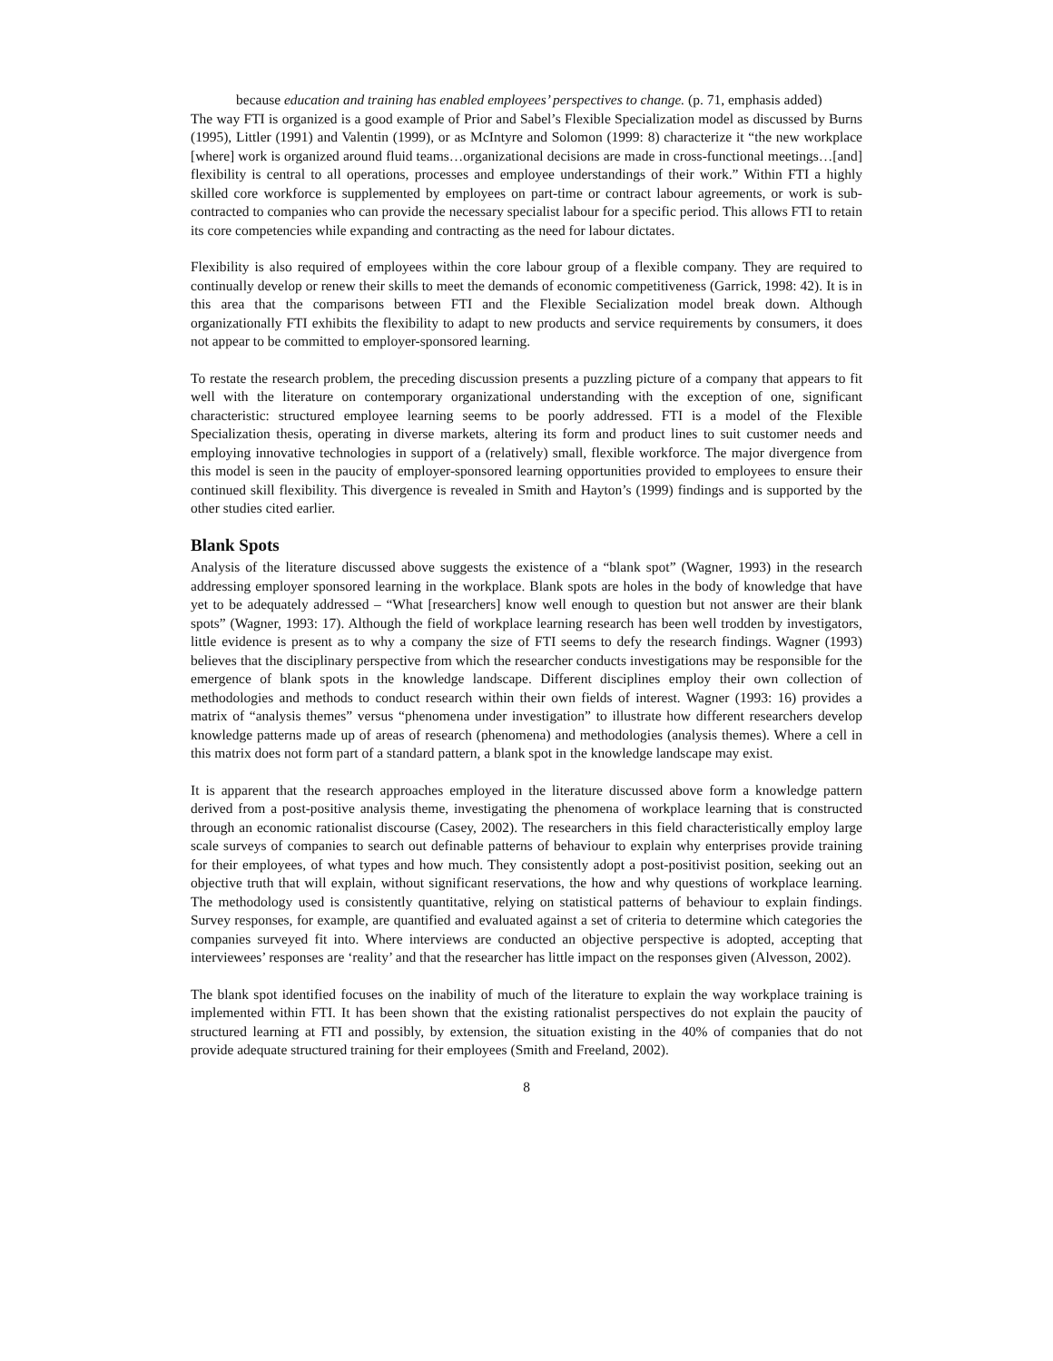because education and training has enabled employees’ perspectives to change. (p. 71, emphasis added)
The way FTI is organized is a good example of Prior and Sabel’s Flexible Specialization model as discussed by Burns (1995), Littler (1991) and Valentin (1999), or as McIntyre and Solomon (1999: 8) characterize it “the new workplace [where] work is organized around fluid teams…organizational decisions are made in cross-functional meetings…[and] flexibility is central to all operations, processes and employee understandings of their work.” Within FTI a highly skilled core workforce is supplemented by employees on part-time or contract labour agreements, or work is sub-contracted to companies who can provide the necessary specialist labour for a specific period. This allows FTI to retain its core competencies while expanding and contracting as the need for labour dictates.
Flexibility is also required of employees within the core labour group of a flexible company. They are required to continually develop or renew their skills to meet the demands of economic competitiveness (Garrick, 1998: 42). It is in this area that the comparisons between FTI and the Flexible Secialization model break down. Although organizationally FTI exhibits the flexibility to adapt to new products and service requirements by consumers, it does not appear to be committed to employer-sponsored learning.
To restate the research problem, the preceding discussion presents a puzzling picture of a company that appears to fit well with the literature on contemporary organizational understanding with the exception of one, significant characteristic: structured employee learning seems to be poorly addressed. FTI is a model of the Flexible Specialization thesis, operating in diverse markets, altering its form and product lines to suit customer needs and employing innovative technologies in support of a (relatively) small, flexible workforce. The major divergence from this model is seen in the paucity of employer-sponsored learning opportunities provided to employees to ensure their continued skill flexibility. This divergence is revealed in Smith and Hayton’s (1999) findings and is supported by the other studies cited earlier.
Blank Spots
Analysis of the literature discussed above suggests the existence of a “blank spot” (Wagner, 1993) in the research addressing employer sponsored learning in the workplace. Blank spots are holes in the body of knowledge that have yet to be adequately addressed – “What [researchers] know well enough to question but not answer are their blank spots” (Wagner, 1993: 17). Although the field of workplace learning research has been well trodden by investigators, little evidence is present as to why a company the size of FTI seems to defy the research findings. Wagner (1993) believes that the disciplinary perspective from which the researcher conducts investigations may be responsible for the emergence of blank spots in the knowledge landscape. Different disciplines employ their own collection of methodologies and methods to conduct research within their own fields of interest. Wagner (1993: 16) provides a matrix of “analysis themes” versus “phenomena under investigation” to illustrate how different researchers develop knowledge patterns made up of areas of research (phenomena) and methodologies (analysis themes). Where a cell in this matrix does not form part of a standard pattern, a blank spot in the knowledge landscape may exist.
It is apparent that the research approaches employed in the literature discussed above form a knowledge pattern derived from a post-positive analysis theme, investigating the phenomena of workplace learning that is constructed through an economic rationalist discourse (Casey, 2002). The researchers in this field characteristically employ large scale surveys of companies to search out definable patterns of behaviour to explain why enterprises provide training for their employees, of what types and how much. They consistently adopt a post-positivist position, seeking out an objective truth that will explain, without significant reservations, the how and why questions of workplace learning. The methodology used is consistently quantitative, relying on statistical patterns of behaviour to explain findings. Survey responses, for example, are quantified and evaluated against a set of criteria to determine which categories the companies surveyed fit into. Where interviews are conducted an objective perspective is adopted, accepting that interviewees’ responses are ‘reality’ and that the researcher has little impact on the responses given (Alvesson, 2002).
The blank spot identified focuses on the inability of much of the literature to explain the way workplace training is implemented within FTI. It has been shown that the existing rationalist perspectives do not explain the paucity of structured learning at FTI and possibly, by extension, the situation existing in the 40% of companies that do not provide adequate structured training for their employees (Smith and Freeland, 2002).
8